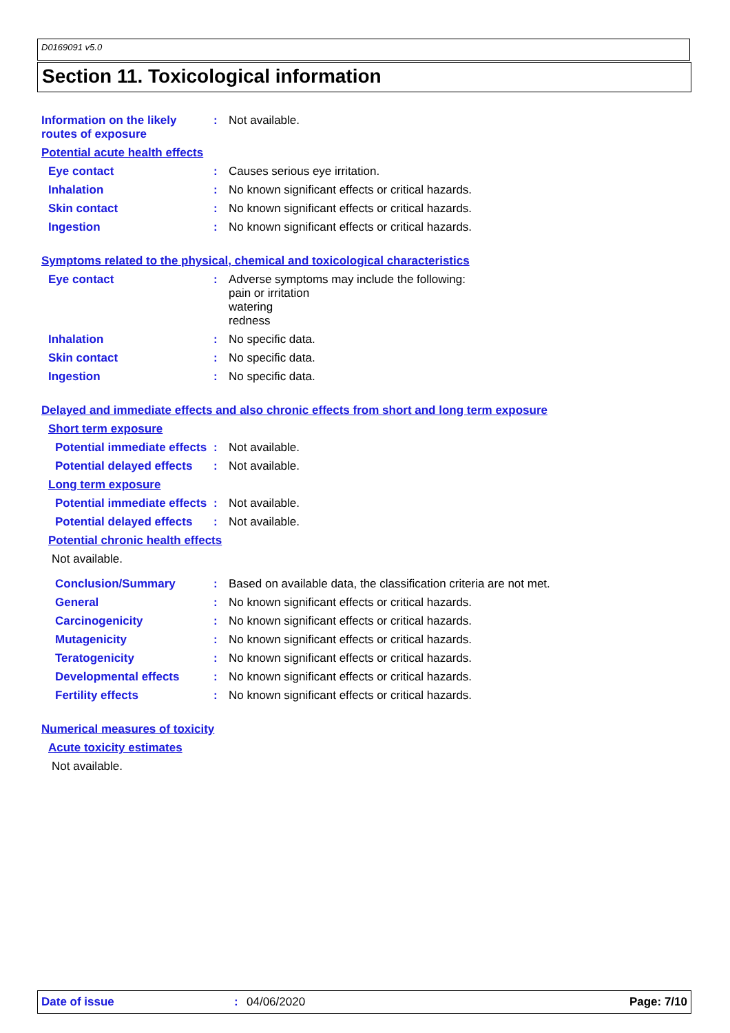D0169091 v5.0
Section 11. Toxicological information
Information on the likely routes of exposure
: Not available.
Potential acute health effects
Eye contact : Causes serious eye irritation.
Inhalation : No known significant effects or critical hazards.
Skin contact : No known significant effects or critical hazards.
Ingestion : No known significant effects or critical hazards.
Symptoms related to the physical, chemical and toxicological characteristics
Eye contact : Adverse symptoms may include the following:
pain or irritation
watering
redness
Inhalation : No specific data.
Skin contact : No specific data.
Ingestion : No specific data.
Delayed and immediate effects and also chronic effects from short and long term exposure
Short term exposure
Potential immediate effects
: Not available.
Potential delayed effects
: Not available.
Long term exposure
Potential immediate effects
: Not available.
Potential delayed effects
: Not available.
Potential chronic health effects
Not available.
Conclusion/Summary : Based on available data, the classification criteria are not met.
General : No known significant effects or critical hazards.
Carcinogenicity : No known significant effects or critical hazards.
Mutagenicity : No known significant effects or critical hazards.
Teratogenicity : No known significant effects or critical hazards.
Developmental effects : No known significant effects or critical hazards.
Fertility effects : No known significant effects or critical hazards.
Numerical measures of toxicity
Acute toxicity estimates
Not available.
Date of issue: 04/06/2020 Page: 7/10